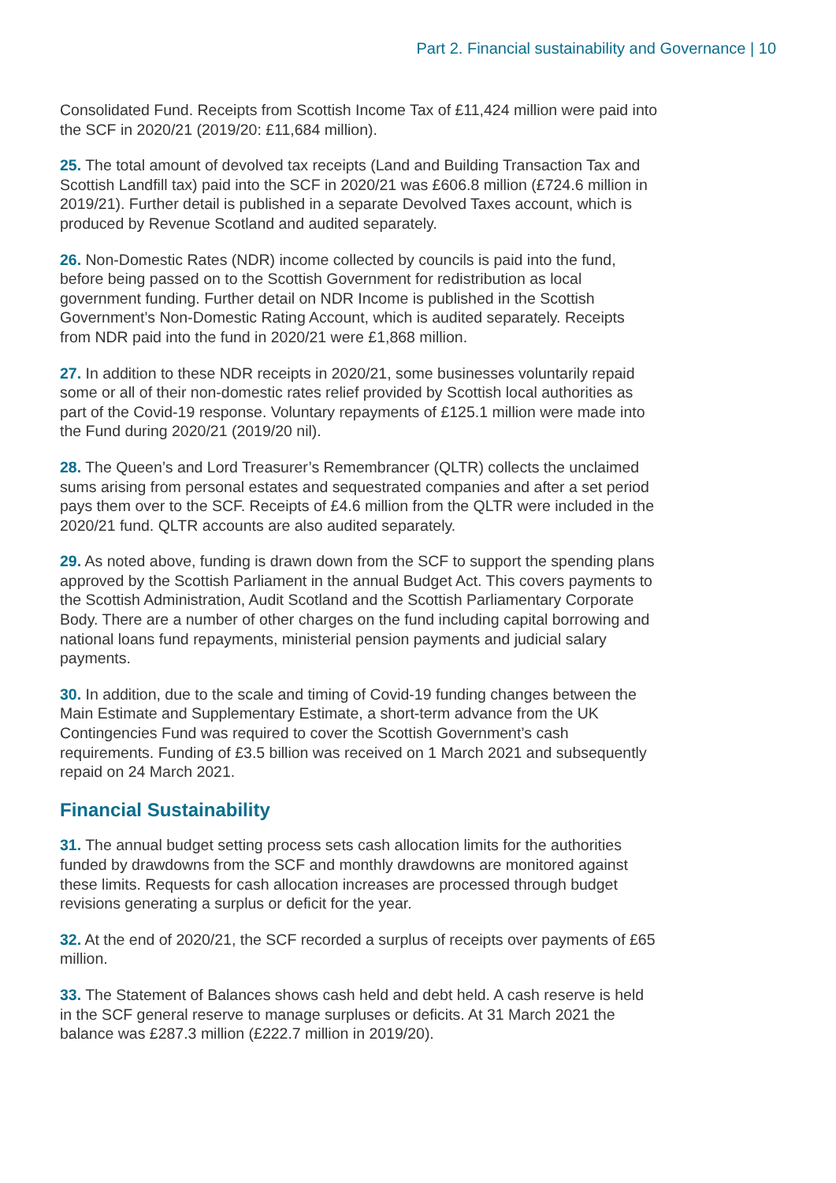Part 2. Financial sustainability and Governance | 10
Consolidated Fund. Receipts from Scottish Income Tax of £11,424 million were paid into the SCF in 2020/21 (2019/20: £11,684 million).
25. The total amount of devolved tax receipts (Land and Building Transaction Tax and Scottish Landfill tax) paid into the SCF in 2020/21 was £606.8 million (£724.6 million in 2019/21). Further detail is published in a separate Devolved Taxes account, which is produced by Revenue Scotland and audited separately.
26. Non-Domestic Rates (NDR) income collected by councils is paid into the fund, before being passed on to the Scottish Government for redistribution as local government funding. Further detail on NDR Income is published in the Scottish Government’s Non-Domestic Rating Account, which is audited separately. Receipts from NDR paid into the fund in 2020/21 were £1,868 million.
27. In addition to these NDR receipts in 2020/21, some businesses voluntarily repaid some or all of their non-domestic rates relief provided by Scottish local authorities as part of the Covid-19 response. Voluntary repayments of £125.1 million were made into the Fund during 2020/21 (2019/20 nil).
28. The Queen’s and Lord Treasurer’s Remembrancer (QLTR) collects the unclaimed sums arising from personal estates and sequestrated companies and after a set period pays them over to the SCF. Receipts of £4.6 million from the QLTR were included in the 2020/21 fund. QLTR accounts are also audited separately.
29. As noted above, funding is drawn down from the SCF to support the spending plans approved by the Scottish Parliament in the annual Budget Act. This covers payments to the Scottish Administration, Audit Scotland and the Scottish Parliamentary Corporate Body. There are a number of other charges on the fund including capital borrowing and national loans fund repayments, ministerial pension payments and judicial salary payments.
30. In addition, due to the scale and timing of Covid-19 funding changes between the Main Estimate and Supplementary Estimate, a short-term advance from the UK Contingencies Fund was required to cover the Scottish Government’s cash requirements. Funding of £3.5 billion was received on 1 March 2021 and subsequently repaid on 24 March 2021.
Financial Sustainability
31. The annual budget setting process sets cash allocation limits for the authorities funded by drawdowns from the SCF and monthly drawdowns are monitored against these limits. Requests for cash allocation increases are processed through budget revisions generating a surplus or deficit for the year.
32. At the end of 2020/21, the SCF recorded a surplus of receipts over payments of £65 million.
33. The Statement of Balances shows cash held and debt held. A cash reserve is held in the SCF general reserve to manage surpluses or deficits. At 31 March 2021 the balance was £287.3 million (£222.7 million in 2019/20).